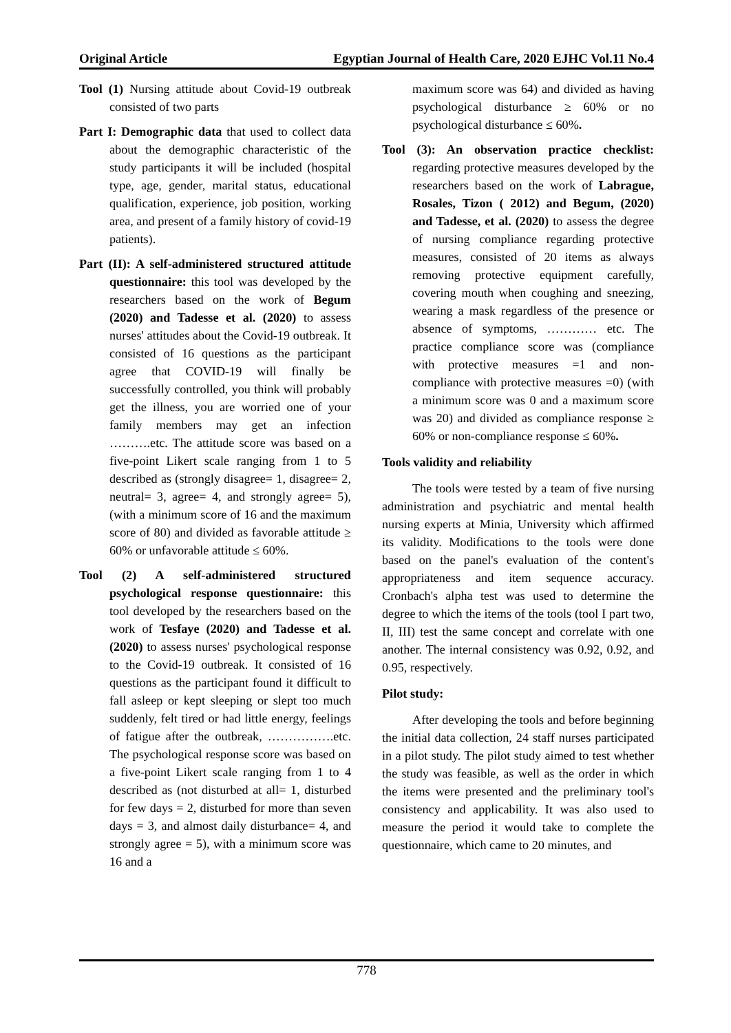Original Article Egyptian Journal of Health Care, 2020 EJHC Vol.11 No.4
Tool (1) Nursing attitude about Covid-19 outbreak consisted of two parts
Part I: Demographic data that used to collect data about the demographic characteristic of the study participants it will be included (hospital type, age, gender, marital status, educational qualification, experience, job position, working area, and present of a family history of covid-19 patients).
Part (II): A self-administered structured attitude questionnaire: this tool was developed by the researchers based on the work of Begum (2020) and Tadesse et al. (2020) to assess nurses' attitudes about the Covid-19 outbreak. It consisted of 16 questions as the participant agree that COVID-19 will finally be successfully controlled, you think will probably get the illness, you are worried one of your family members may get an infection ……….etc. The attitude score was based on a five-point Likert scale ranging from 1 to 5 described as (strongly disagree= 1, disagree= 2, neutral= 3, agree= 4, and strongly agree= 5), (with a minimum score of 16 and the maximum score of 80) and divided as favorable attitude ≥ 60% or unfavorable attitude ≤ 60%.
Tool (2) A self-administered structured psychological response questionnaire: this tool developed by the researchers based on the work of Tesfaye (2020) and Tadesse et al. (2020) to assess nurses' psychological response to the Covid-19 outbreak. It consisted of 16 questions as the participant found it difficult to fall asleep or kept sleeping or slept too much suddenly, felt tired or had little energy, feelings of fatigue after the outbreak, …………….etc. The psychological response score was based on a five-point Likert scale ranging from 1 to 4 described as (not disturbed at all= 1, disturbed for few days = 2, disturbed for more than seven days = 3, and almost daily disturbance= 4, and strongly agree = 5), with a minimum score was 16 and a
maximum score was 64) and divided as having psychological disturbance ≥ 60% or no psychological disturbance ≤ 60%.
Tool (3): An observation practice checklist: regarding protective measures developed by the researchers based on the work of Labrague, Rosales, Tizon ( 2012) and Begum, (2020) and Tadesse, et al. (2020) to assess the degree of nursing compliance regarding protective measures, consisted of 20 items as always removing protective equipment carefully, covering mouth when coughing and sneezing, wearing a mask regardless of the presence or absence of symptoms, ………… etc. The practice compliance score was (compliance with protective measures =1 and non-compliance with protective measures =0) (with a minimum score was 0 and a maximum score was 20) and divided as compliance response ≥ 60% or non-compliance response ≤ 60%.
Tools validity and reliability
The tools were tested by a team of five nursing administration and psychiatric and mental health nursing experts at Minia, University which affirmed its validity. Modifications to the tools were done based on the panel's evaluation of the content's appropriateness and item sequence accuracy. Cronbach's alpha test was used to determine the degree to which the items of the tools (tool I part two, II, III) test the same concept and correlate with one another. The internal consistency was 0.92, 0.92, and 0.95, respectively.
Pilot study:
After developing the tools and before beginning the initial data collection, 24 staff nurses participated in a pilot study. The pilot study aimed to test whether the study was feasible, as well as the order in which the items were presented and the preliminary tool's consistency and applicability. It was also used to measure the period it would take to complete the questionnaire, which came to 20 minutes, and
778